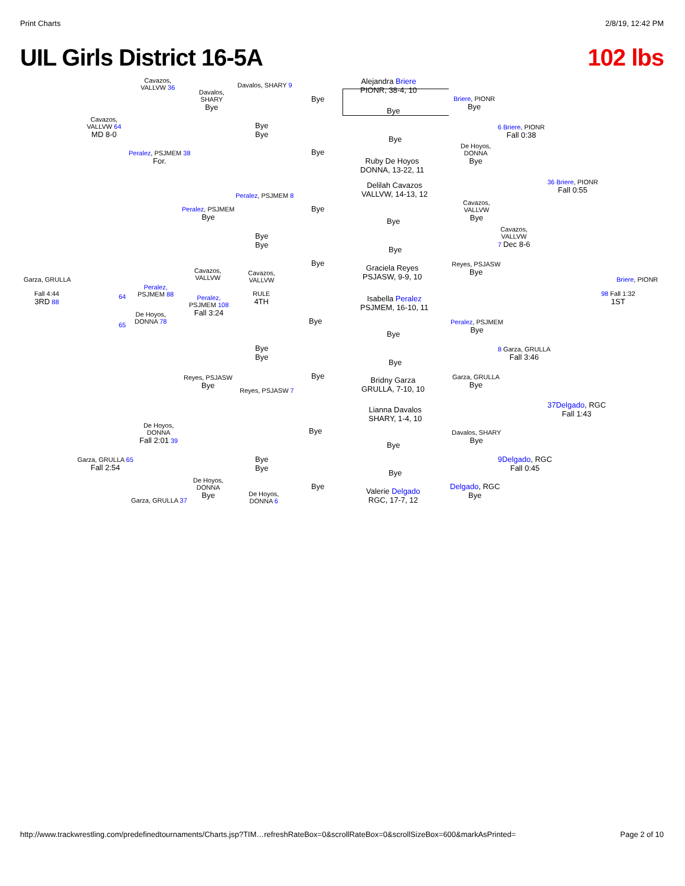Print Charts 2/8/19, 12:42 PM
UIL Girls District 16-5A 102 lbs
Alejandra Briere
PIONR, 38-4, 10
Bye
Bye
Ruby De Hoyos
DONNA, 13-22, 11
Delilah Cavazos
VALLVW, 14-13, 12
Bye
Bye
Graciela Reyes
PSJASW, 9-9, 10
Isabella Peralez
PSJMEM, 16-10, 11
Bye
Bye
Bridny Garza
GRULLA, 7-10, 10
Lianna Davalos
SHARY, 1-4, 10
Bye
Bye
Valerie Delgado
RGC, 17-7, 12
Bye
Bye
Bye
Bye
Bye
Bye
Bye
Bye
Davalos, SHARY 9
Bye
Bye
Peralez, PSJMEM 8
Bye
Bye
Cavazos,
VALLVW
RULE
4TH
Bye
Bye
Reyes, PSJASW 7
Bye
Bye
De Hoyos,
DONNA 6
Davalos,
SHARY
Bye
Peralez, PSJMEM
Bye
Cavazos,
VALLVW
Peralez,
PSJMEM 108
Fall 3:24
Reyes, PSJASW
Bye
De Hoyos,
DONNA
Bye
Cavazos,
VALLVW 36
Peralez, PSJMEM 38
For.
Peralez,
PSJMEM 88
De Hoyos,
DONNA 78
De Hoyos,
DONNA
Fall 2:01 39
Garza, GRULLA 37
Cavazos,
VALLVW 64
MD 8-0
Garza, GRULLA 65
Fall 2:54
64
65
Garza, GRULLA
Fall 4:44
3RD 88
Briere, PIONR
Bye
De Hoyos,
DONNA
Bye
Cavazos,
VALLVW
Bye
Reyes, PSJASW
Bye
Peralez, PSJMEM
Bye
Garza, GRULLA
Bye
Davalos, SHARY
Bye
Delgado, RGC
Bye
6 Briere, PIONR
Fall 0:38
Cavazos,
VALLVW
7 Dec 8-6
8 Garza, GRULLA
Fall 3:46
9 Delgado, RGC
Fall 0:45
36 Briere, PIONR
Fall 0:55
37 Delgado, RGC
Fall 1:43
Briere, PIONR
98 Fall 1:32
1ST
http://www.trackwrestling.com/predefinedtournaments/Charts.jsp?TIM…refreshRateBox=0&scrollRateBox=0&scrollSizeBox=600&markAsPrinted= Page 2 of 10